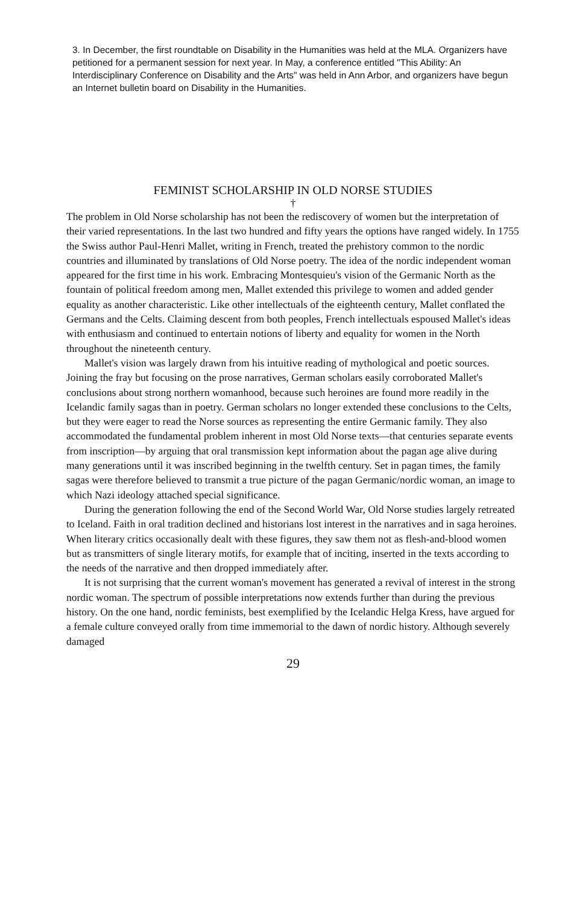3. In December, the first roundtable on Disability in the Humanities was held at the MLA. Organizers have petitioned for a permanent session for next year. In May, a conference entitled "This Ability: An Interdisciplinary Conference on Disability and the Arts" was held in Ann Arbor, and organizers have begun an Internet bulletin board on Disability in the Humanities.
FEMINIST SCHOLARSHIP IN OLD NORSE STUDIES
†
The problem in Old Norse scholarship has not been the rediscovery of women but the interpretation of their varied representations. In the last two hundred and fifty years the options have ranged widely. In 1755 the Swiss author Paul-Henri Mallet, writing in French, treated the prehistory common to the nordic countries and illuminated by translations of Old Norse poetry. The idea of the nordic independent woman appeared for the first time in his work. Embracing Montesquieu's vision of the Germanic North as the fountain of political freedom among men, Mallet extended this privilege to women and added gender equality as another characteristic. Like other intellectuals of the eighteenth century, Mallet conflated the Germans and the Celts. Claiming descent from both peoples, French intellectuals espoused Mallet's ideas with enthusiasm and continued to entertain notions of liberty and equality for women in the North throughout the nineteenth century.
Mallet's vision was largely drawn from his intuitive reading of mythological and poetic sources. Joining the fray but focusing on the prose narratives, German scholars easily corroborated Mallet's conclusions about strong northern womanhood, because such heroines are found more readily in the Icelandic family sagas than in poetry. German scholars no longer extended these conclusions to the Celts, but they were eager to read the Norse sources as representing the entire Germanic family. They also accommodated the fundamental problem inherent in most Old Norse texts—that centuries separate events from inscription—by arguing that oral transmission kept information about the pagan age alive during many generations until it was inscribed beginning in the twelfth century. Set in pagan times, the family sagas were therefore believed to transmit a true picture of the pagan Germanic/nordic woman, an image to which Nazi ideology attached special significance.
During the generation following the end of the Second World War, Old Norse studies largely retreated to Iceland. Faith in oral tradition declined and historians lost interest in the narratives and in saga heroines. When literary critics occasionally dealt with these figures, they saw them not as flesh-and-blood women but as transmitters of single literary motifs, for example that of inciting, inserted in the texts according to the needs of the narrative and then dropped immediately after.
It is not surprising that the current woman's movement has generated a revival of interest in the strong nordic woman. The spectrum of possible interpretations now extends further than during the previous history. On the one hand, nordic feminists, best exemplified by the Icelandic Helga Kress, have argued for a female culture conveyed orally from time immemorial to the dawn of nordic history. Although severely damaged
29